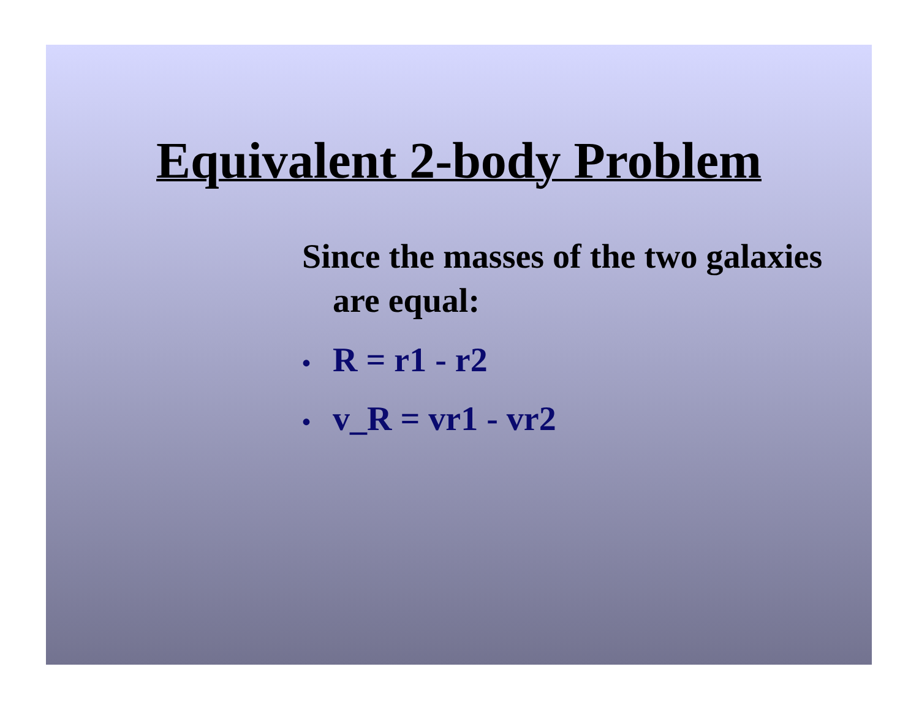Equivalent 2-body Problem
Since the masses of the two galaxies are equal:
• R = r1 - r2
• v_R = vr1 - vr2